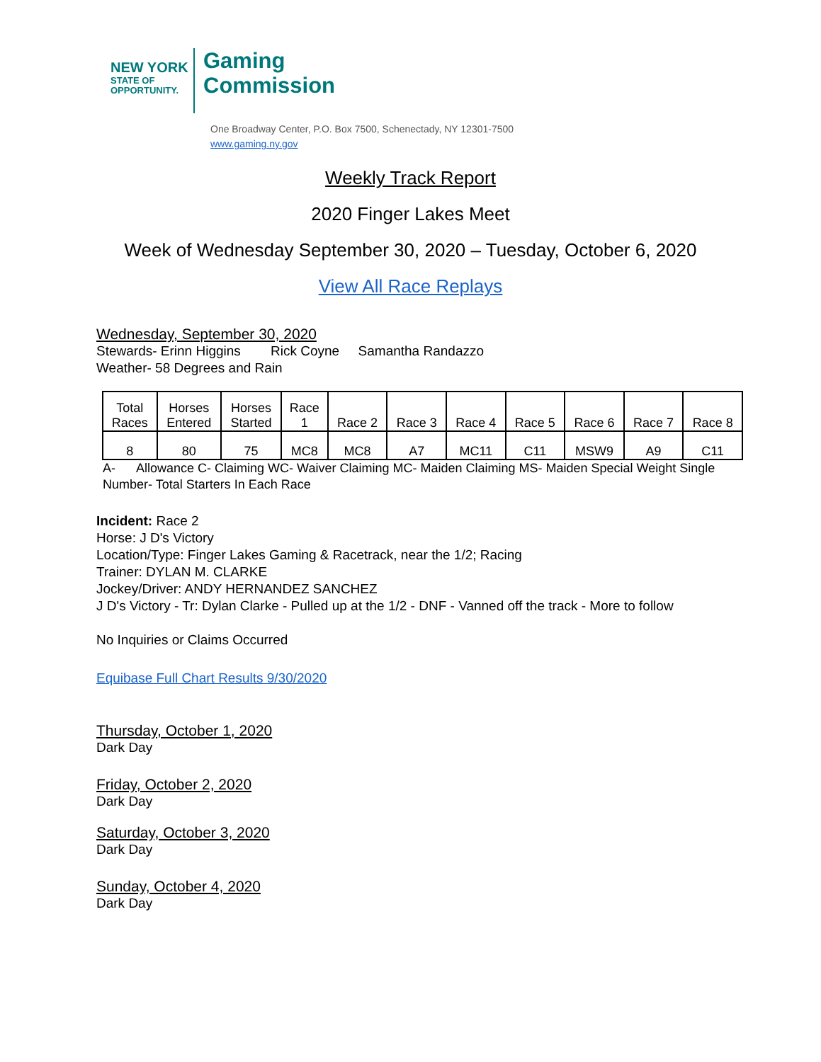NEW YORK
STATE OF
OPPORTUNITY.
Gaming
Commission
One Broadway Center, P.O. Box 7500, Schenectady, NY 12301-7500
www.gaming.ny.gov
Weekly Track Report
2020 Finger Lakes Meet
Week of Wednesday September 30, 2020 – Tuesday, October 6, 2020
View All Race Replays
Wednesday, September 30, 2020
Stewards- Erinn Higgins Rick Coyne Samantha Randazzo
Weather- 58 Degrees and Rain
| Total Races | Horses Entered | Horses Started | Race 1 | Race 2 | Race 3 | Race 4 | Race 5 | Race 6 | Race 7 | Race 8 |
| 8 | 80 | 75 | MC8 | MC8 | A7 | MC11 | C11 | MSW9 | A9 | C11 |
A- Allowance C- Claiming WC- Waiver Claiming MC- Maiden Claiming MS- Maiden Special Weight Single Number- Total Starters In Each Race
Incident: Race 2
Horse: J D's Victory
Location/Type: Finger Lakes Gaming & Racetrack, near the 1/2; Racing
Trainer: DYLAN M. CLARKE
Jockey/Driver: ANDY HERNANDEZ SANCHEZ
J D's Victory - Tr: Dylan Clarke - Pulled up at the 1/2 - DNF - Vanned off the track - More to follow
No Inquiries or Claims Occurred
Equibase Full Chart Results 9/30/2020
Thursday, October 1, 2020
Dark Day
Friday, October 2, 2020
Dark Day
Saturday, October 3, 2020
Dark Day
Sunday, October 4, 2020
Dark Day